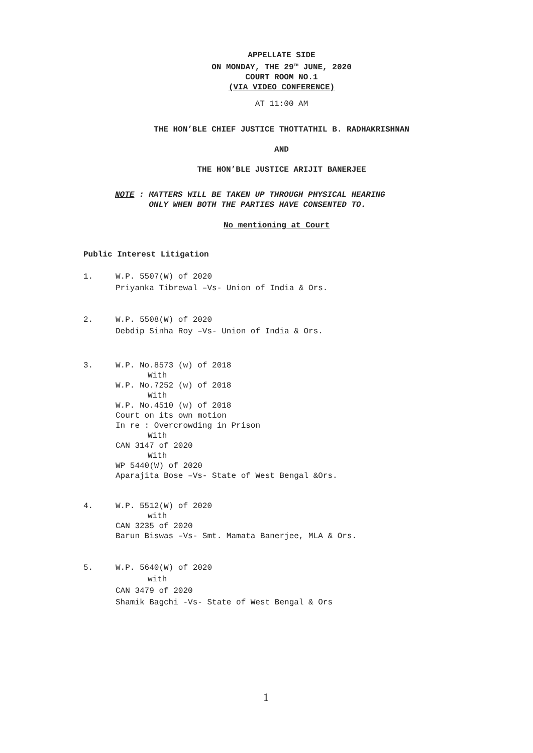APPELLATE SIDE
ON MONDAY, THE 29<sup>TH</sup> JUNE, 2020
COURT ROOM NO.1
(VIA VIDEO CONFERENCE)
AT 11:00 AM
THE HON’BLE CHIEF JUSTICE THOTTATHIL B. RADHAKRISHNAN
AND
THE HON’BLE JUSTICE ARIJIT BANERJEE
NOTE : MATTERS WILL BE TAKEN UP THROUGH PHYSICAL HEARING
ONLY WHEN BOTH THE PARTIES HAVE CONSENTED TO.
No mentioning at Court
Public Interest Litigation
1. W.P. 5507(W) of 2020
Priyanka Tibrewal –Vs- Union of India & Ors.
2. W.P. 5508(W) of 2020
Debdip Sinha Roy –Vs- Union of India & Ors.
3. W.P. No.8573 (w) of 2018
With
W.P. No.7252 (w) of 2018
With
W.P. No.4510 (w) of 2018
Court on its own motion
In re : Overcrowding in Prison
With
CAN 3147 of 2020
With
WP 5440(W) of 2020
Aparajita Bose –Vs- State of West Bengal &Ors.
4. W.P. 5512(W) of 2020
with
CAN 3235 of 2020
Barun Biswas –Vs- Smt. Mamata Banerjee, MLA & Ors.
5. W.P. 5640(W) of 2020
with
CAN 3479 of 2020
Shamik Bagchi -Vs- State of West Bengal & Ors
1